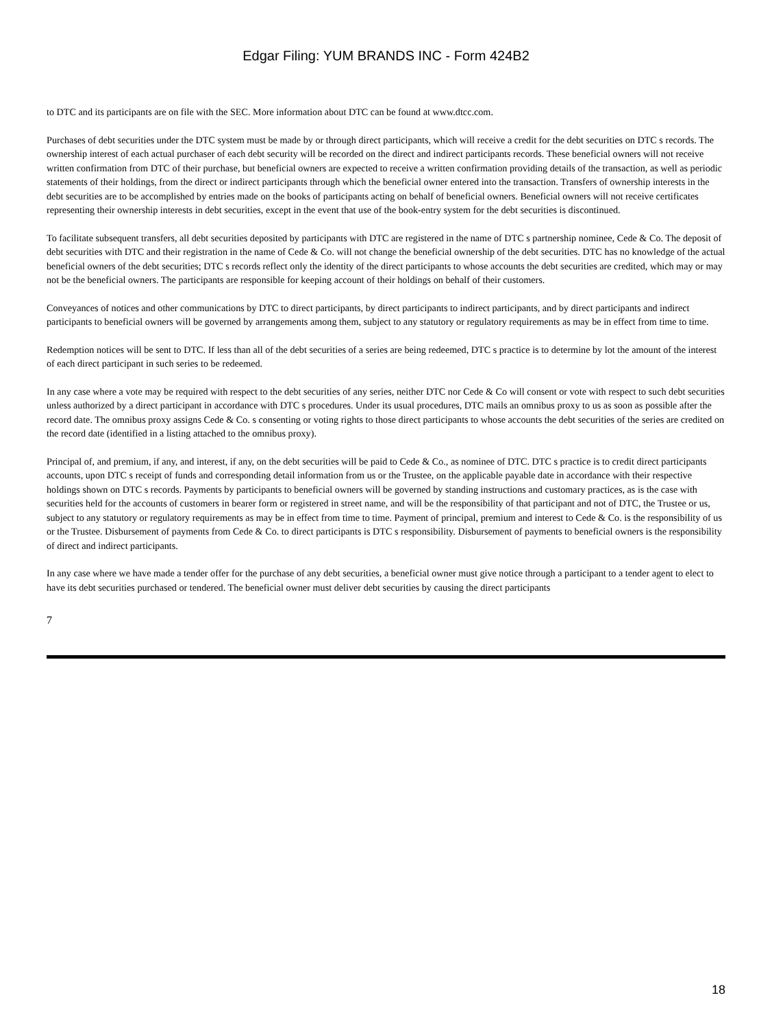Edgar Filing: YUM BRANDS INC - Form 424B2
to DTC and its participants are on file with the SEC. More information about DTC can be found at www.dtcc.com.
Purchases of debt securities under the DTC system must be made by or through direct participants, which will receive a credit for the debt securities on DTC s records. The ownership interest of each actual purchaser of each debt security will be recorded on the direct and indirect participants records. These beneficial owners will not receive written confirmation from DTC of their purchase, but beneficial owners are expected to receive a written confirmation providing details of the transaction, as well as periodic statements of their holdings, from the direct or indirect participants through which the beneficial owner entered into the transaction. Transfers of ownership interests in the debt securities are to be accomplished by entries made on the books of participants acting on behalf of beneficial owners. Beneficial owners will not receive certificates representing their ownership interests in debt securities, except in the event that use of the book-entry system for the debt securities is discontinued.
To facilitate subsequent transfers, all debt securities deposited by participants with DTC are registered in the name of DTC s partnership nominee, Cede & Co. The deposit of debt securities with DTC and their registration in the name of Cede & Co. will not change the beneficial ownership of the debt securities. DTC has no knowledge of the actual beneficial owners of the debt securities; DTC s records reflect only the identity of the direct participants to whose accounts the debt securities are credited, which may or may not be the beneficial owners. The participants are responsible for keeping account of their holdings on behalf of their customers.
Conveyances of notices and other communications by DTC to direct participants, by direct participants to indirect participants, and by direct participants and indirect participants to beneficial owners will be governed by arrangements among them, subject to any statutory or regulatory requirements as may be in effect from time to time.
Redemption notices will be sent to DTC. If less than all of the debt securities of a series are being redeemed, DTC s practice is to determine by lot the amount of the interest of each direct participant in such series to be redeemed.
In any case where a vote may be required with respect to the debt securities of any series, neither DTC nor Cede & Co will consent or vote with respect to such debt securities unless authorized by a direct participant in accordance with DTC s procedures. Under its usual procedures, DTC mails an omnibus proxy to us as soon as possible after the record date. The omnibus proxy assigns Cede & Co. s consenting or voting rights to those direct participants to whose accounts the debt securities of the series are credited on the record date (identified in a listing attached to the omnibus proxy).
Principal of, and premium, if any, and interest, if any, on the debt securities will be paid to Cede & Co., as nominee of DTC. DTC s practice is to credit direct participants accounts, upon DTC s receipt of funds and corresponding detail information from us or the Trustee, on the applicable payable date in accordance with their respective holdings shown on DTC s records. Payments by participants to beneficial owners will be governed by standing instructions and customary practices, as is the case with securities held for the accounts of customers in bearer form or registered in street name, and will be the responsibility of that participant and not of DTC, the Trustee or us, subject to any statutory or regulatory requirements as may be in effect from time to time. Payment of principal, premium and interest to Cede & Co. is the responsibility of us or the Trustee. Disbursement of payments from Cede & Co. to direct participants is DTC s responsibility. Disbursement of payments to beneficial owners is the responsibility of direct and indirect participants.
In any case where we have made a tender offer for the purchase of any debt securities, a beneficial owner must give notice through a participant to a tender agent to elect to have its debt securities purchased or tendered. The beneficial owner must deliver debt securities by causing the direct participants
7
18